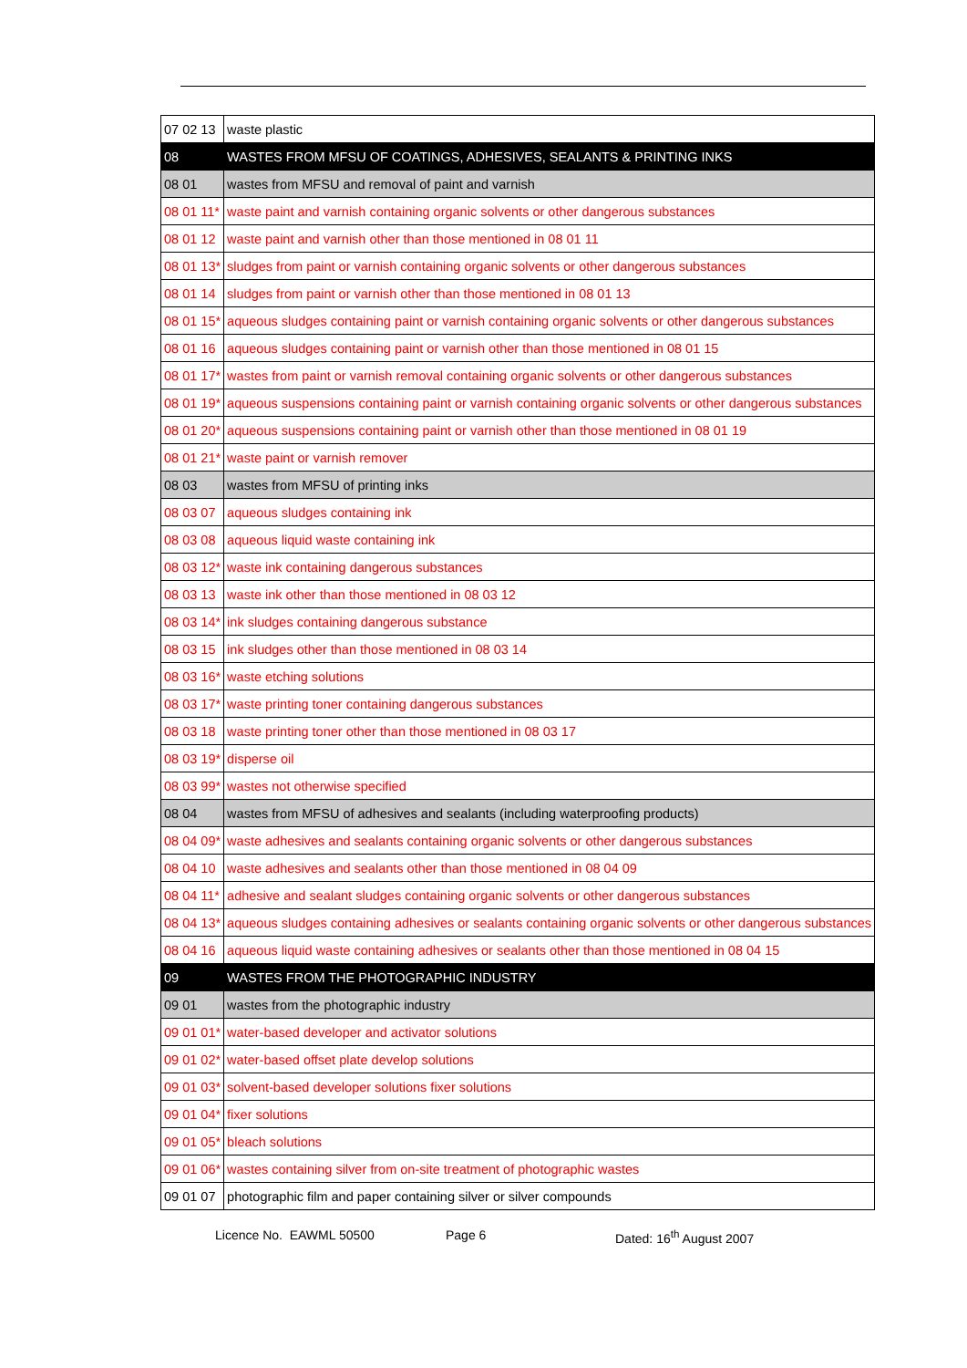| 07 02 13 | waste plastic |
| 08 | WASTES FROM MFSU OF COATINGS, ADHESIVES, SEALANTS & PRINTING INKS |
| 08 01 | wastes from MFSU and removal of paint and varnish |
| 08 01 11* | waste paint and varnish containing organic solvents or other dangerous substances |
| 08 01 12 | waste paint and varnish other than those mentioned in 08 01 11 |
| 08 01 13* | sludges from paint or varnish containing organic solvents or other dangerous substances |
| 08 01 14 | sludges from paint or varnish other than those mentioned in 08 01 13 |
| 08 01 15* | aqueous sludges containing paint or varnish containing organic solvents or other dangerous substances |
| 08 01 16 | aqueous sludges containing paint or varnish other than those mentioned in 08 01 15 |
| 08 01 17* | wastes from paint or varnish removal containing organic solvents or other dangerous substances |
| 08 01 19* | aqueous suspensions containing paint or varnish containing organic solvents or other dangerous substances |
| 08 01 20* | aqueous suspensions containing paint or varnish other than those mentioned in 08 01 19 |
| 08 01 21* | waste paint or varnish remover |
| 08 03 | wastes from MFSU of printing inks |
| 08 03 07 | aqueous sludges containing ink |
| 08 03 08 | aqueous liquid waste containing ink |
| 08 03 12* | waste ink containing dangerous substances |
| 08 03 13 | waste ink other than those mentioned in 08 03 12 |
| 08 03 14* | ink sludges containing dangerous substance |
| 08 03 15 | ink sludges other than those mentioned in 08 03 14 |
| 08 03 16* | waste etching solutions |
| 08 03 17* | waste printing toner containing dangerous substances |
| 08 03 18 | waste printing toner other than those mentioned in 08 03 17 |
| 08 03 19* | disperse oil |
| 08 03 99* | wastes not otherwise specified |
| 08 04 | wastes from MFSU of adhesives and sealants (including waterproofing products) |
| 08 04 09* | waste adhesives and sealants containing organic solvents or other dangerous substances |
| 08 04 10 | waste adhesives and sealants other than those mentioned in 08 04 09 |
| 08 04 11* | adhesive and sealant sludges containing organic solvents or other dangerous substances |
| 08 04 13* | aqueous sludges containing adhesives or sealants containing organic solvents or other dangerous substances |
| 08 04 16 | aqueous liquid waste containing adhesives or sealants other than those mentioned in 08 04 15 |
| 09 | WASTES FROM THE PHOTOGRAPHIC INDUSTRY |
| 09 01 | wastes from the photographic industry |
| 09 01 01* | water-based developer and activator solutions |
| 09 01 02* | water-based offset plate develop solutions |
| 09 01 03* | solvent-based developer solutions fixer solutions |
| 09 01 04* | fixer solutions |
| 09 01 05* | bleach solutions |
| 09 01 06* | wastes containing silver from on-site treatment of photographic wastes |
| 09 01 07 | photographic film and paper containing silver or silver compounds |
Licence No. EAWML 50500 Page 6 Dated: 16<sup>th</sup> August 2007